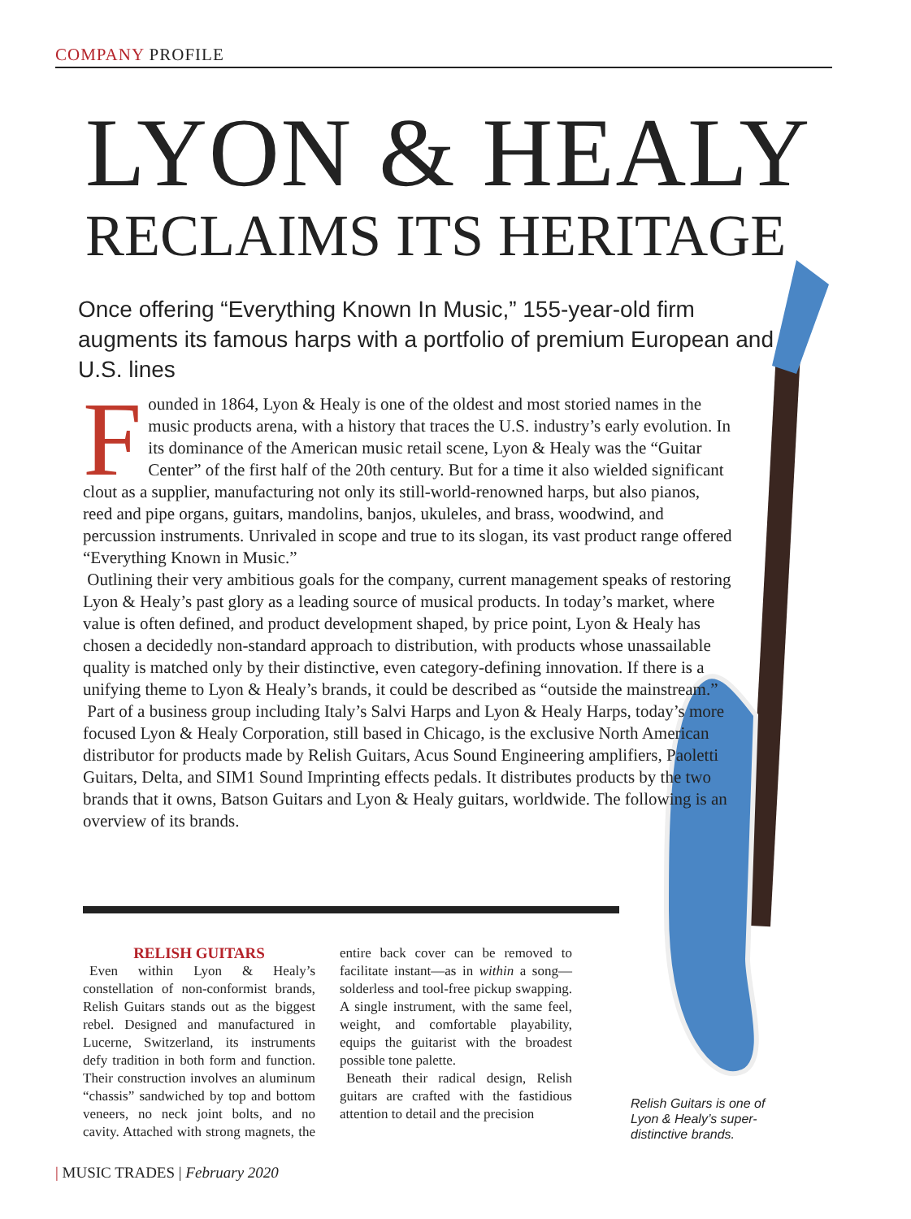COMPANY PROFILE
LYON & HEALY
RECLAIMS ITS HERITAGE
Once offering “Everything Known In Music,” 155-year-old firm augments its famous harps with a portfolio of premium European and U.S. lines
Founded in 1864, Lyon & Healy is one of the oldest and most storied names in the music products arena, with a history that traces the U.S. industry’s early evolution. In its dominance of the American music retail scene, Lyon & Healy was the “Guitar Center” of the first half of the 20th century. But for a time it also wielded significant clout as a supplier, manufacturing not only its still-world-renowned harps, but also pianos, reed and pipe organs, guitars, mandolins, banjos, ukuleles, and brass, woodwind, and percussion instruments. Unrivaled in scope and true to its slogan, its vast product range offered “Everything Known in Music.”
Outlining their very ambitious goals for the company, current management speaks of restoring Lyon & Healy’s past glory as a leading source of musical products. In today’s market, where value is often defined, and product development shaped, by price point, Lyon & Healy has chosen a decidedly non-standard approach to distribution, with products whose unassailable quality is matched only by their distinctive, even category-defining innovation. If there is a unifying theme to Lyon & Healy’s brands, it could be described as “outside the mainstream.”
Part of a business group including Italy’s Salvi Harps and Lyon & Healy Harps, today’s more focused Lyon & Healy Corporation, still based in Chicago, is the exclusive North American distributor for products made by Relish Guitars, Acus Sound Engineering amplifiers, Paoletti Guitars, Delta, and SIM1 Sound Imprinting effects pedals. It distributes products by the two brands that it owns, Batson Guitars and Lyon & Healy guitars, worldwide. The following is an overview of its brands.
RELISH GUITARS
Even within Lyon & Healy’s constellation of non-conformist brands, Relish Guitars stands out as the biggest rebel. Designed and manufactured in Lucerne, Switzerland, its instruments defy tradition in both form and function. Their construction involves an aluminum “chassis” sandwiched by top and bottom veneers, no neck joint bolts, and no cavity. Attached with strong magnets, the entire back cover can be removed to facilitate instant—as in within a song—solderless and tool-free pickup swapping. A single instrument, with the same feel, weight, and comfortable playability, equips the guitarist with the broadest possible tone palette.
Beneath their radical design, Relish guitars are crafted with the fastidious attention to detail and the precision
Relish Guitars is one of Lyon & Healy’s super-distinctive brands.
| MUSIC TRADES | February 2020